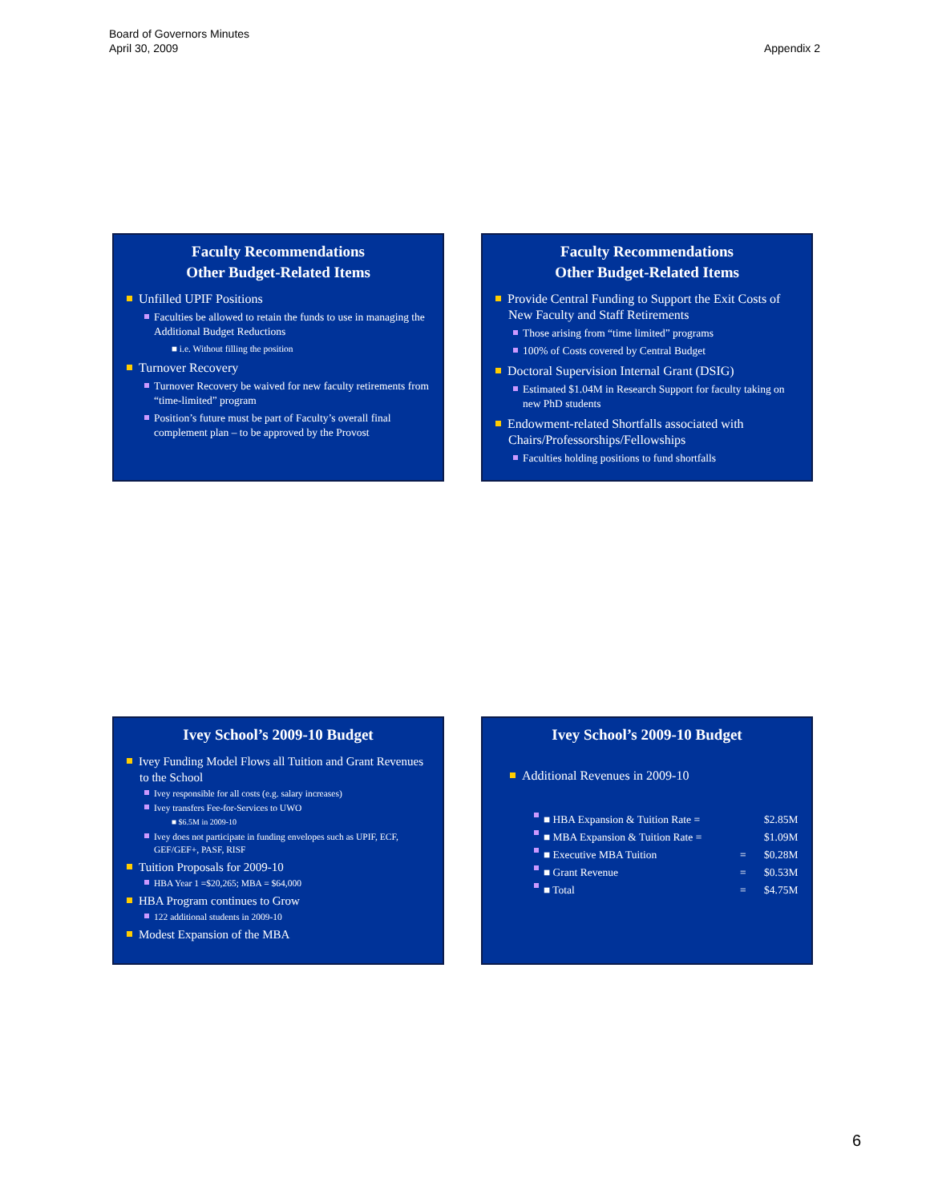Appendix 2 Board of Governors Minutes
April 30, 2009
Faculty Recommendations
Other Budget-Related Items
Unfilled UPIF Positions
Faculties be allowed to retain the funds to use in managing the Additional Budget Reductions
■ i.e. Without filling the position
Turnover Recovery
Turnover Recovery be waived for new faculty retirements from “time-limited” program
Position’s future must be part of Faculty’s overall final complement plan – to be approved by the Provost
Faculty Recommendations
Other Budget-Related Items
Provide Central Funding to Support the Exit Costs of New Faculty and Staff Retirements
Those arising from “time limited” programs
100% of Costs covered by Central Budget
Doctoral Supervision Internal Grant (DSIG)
Estimated $1.04M in Research Support for faculty taking on new PhD students
Endowment-related Shortfalls associated with Chairs/Professorships/Fellowships
Faculties holding positions to fund shortfalls
Ivey School’s 2009-10 Budget
Ivey Funding Model Flows all Tuition and Grant Revenues to the School
Ivey responsible for all costs (e.g. salary increases)
Ivey transfers Fee-for-Services to UWO
■ $6.5M in 2009-10
Ivey does not participate in funding envelopes such as UPIF, ECF, GEF/GEF+, PASF, RISF
Tuition Proposals for 2009-10
HBA Year 1 =$20,265; MBA = $64,000
HBA Program continues to Grow
122 additional students in 2009-10
Modest Expansion of the MBA
Ivey School’s 2009-10 Budget
Additional Revenues in 2009-10
■ HBA Expansion & Tuition Rate = $2.85M
■ MBA Expansion & Tuition Rate = $1.09M
■ Executive MBA Tuition = $0.28M
■ Grant Revenue = $0.53M
■ Total = $4.75M
6